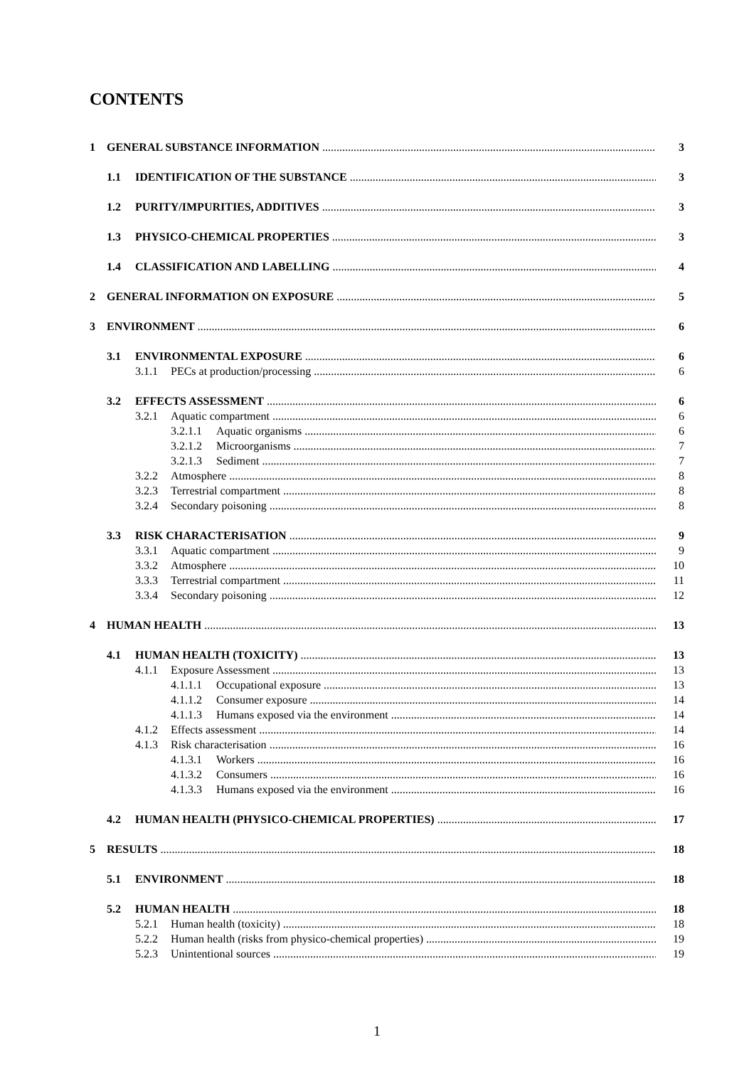CONTENTS
1 GENERAL SUBSTANCE INFORMATION 3
1.1 IDENTIFICATION OF THE SUBSTANCE 3
1.2 PURITY/IMPURITIES, ADDITIVES 3
1.3 PHYSICO-CHEMICAL PROPERTIES 3
1.4 CLASSIFICATION AND LABELLING 4
2 GENERAL INFORMATION ON EXPOSURE 5
3 ENVIRONMENT 6
3.1 ENVIRONMENTAL EXPOSURE 6
3.1.1 PECs at production/processing 6
3.2 EFFECTS ASSESSMENT 6
3.2.1 Aquatic compartment 6
3.2.1.1 Aquatic organisms 6
3.2.1.2 Microorganisms 7
3.2.1.3 Sediment 7
3.2.2 Atmosphere 8
3.2.3 Terrestrial compartment 8
3.2.4 Secondary poisoning 8
3.3 RISK CHARACTERISATION 9
3.3.1 Aquatic compartment 9
3.3.2 Atmosphere 10
3.3.3 Terrestrial compartment 11
3.3.4 Secondary poisoning 12
4 HUMAN HEALTH 13
4.1 HUMAN HEALTH (TOXICITY) 13
4.1.1 Exposure Assessment 13
4.1.1.1 Occupational exposure 13
4.1.1.2 Consumer exposure 14
4.1.1.3 Humans exposed via the environment 14
4.1.2 Effects assessment 14
4.1.3 Risk characterisation 16
4.1.3.1 Workers 16
4.1.3.2 Consumers 16
4.1.3.3 Humans exposed via the environment 16
4.2 HUMAN HEALTH (PHYSICO-CHEMICAL PROPERTIES) 17
5 RESULTS 18
5.1 ENVIRONMENT 18
5.2 HUMAN HEALTH 18
5.2.1 Human health (toxicity) 18
5.2.2 Human health (risks from physico-chemical properties) 19
5.2.3 Unintentional sources 19
1